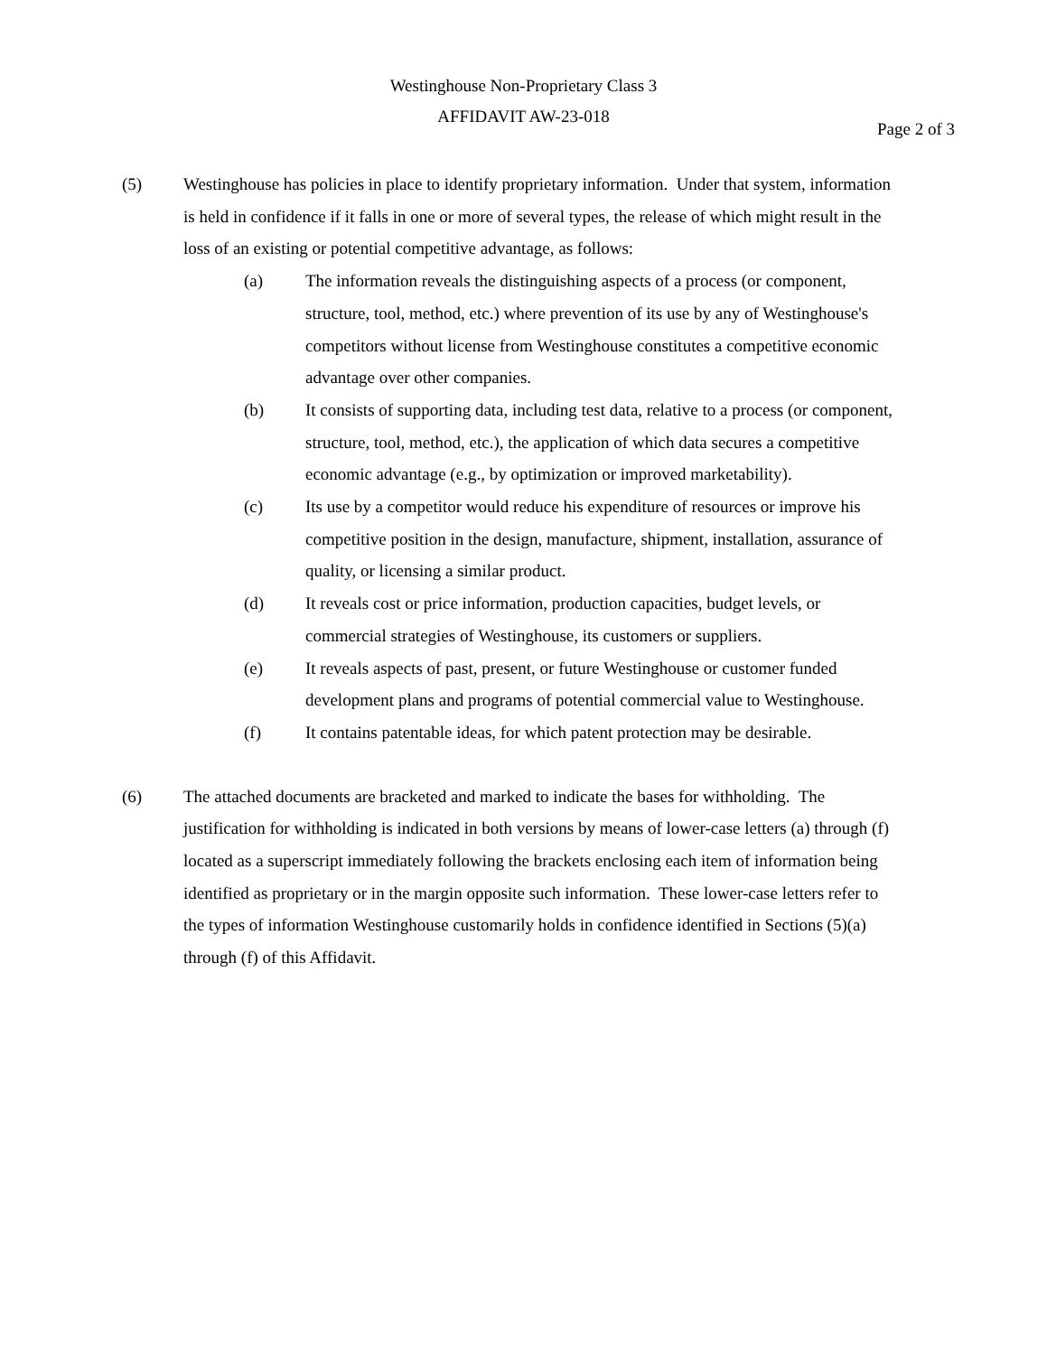Westinghouse Non-Proprietary Class 3
AFFIDAVIT AW-23-018
Page 2 of 3
(5) Westinghouse has policies in place to identify proprietary information. Under that system, information is held in confidence if it falls in one or more of several types, the release of which might result in the loss of an existing or potential competitive advantage, as follows:
(a) The information reveals the distinguishing aspects of a process (or component, structure, tool, method, etc.) where prevention of its use by any of Westinghouse's competitors without license from Westinghouse constitutes a competitive economic advantage over other companies.
(b) It consists of supporting data, including test data, relative to a process (or component, structure, tool, method, etc.), the application of which data secures a competitive economic advantage (e.g., by optimization or improved marketability).
(c) Its use by a competitor would reduce his expenditure of resources or improve his competitive position in the design, manufacture, shipment, installation, assurance of quality, or licensing a similar product.
(d) It reveals cost or price information, production capacities, budget levels, or commercial strategies of Westinghouse, its customers or suppliers.
(e) It reveals aspects of past, present, or future Westinghouse or customer funded development plans and programs of potential commercial value to Westinghouse.
(f) It contains patentable ideas, for which patent protection may be desirable.
(6) The attached documents are bracketed and marked to indicate the bases for withholding. The justification for withholding is indicated in both versions by means of lower-case letters (a) through (f) located as a superscript immediately following the brackets enclosing each item of information being identified as proprietary or in the margin opposite such information. These lower-case letters refer to the types of information Westinghouse customarily holds in confidence identified in Sections (5)(a) through (f) of this Affidavit.